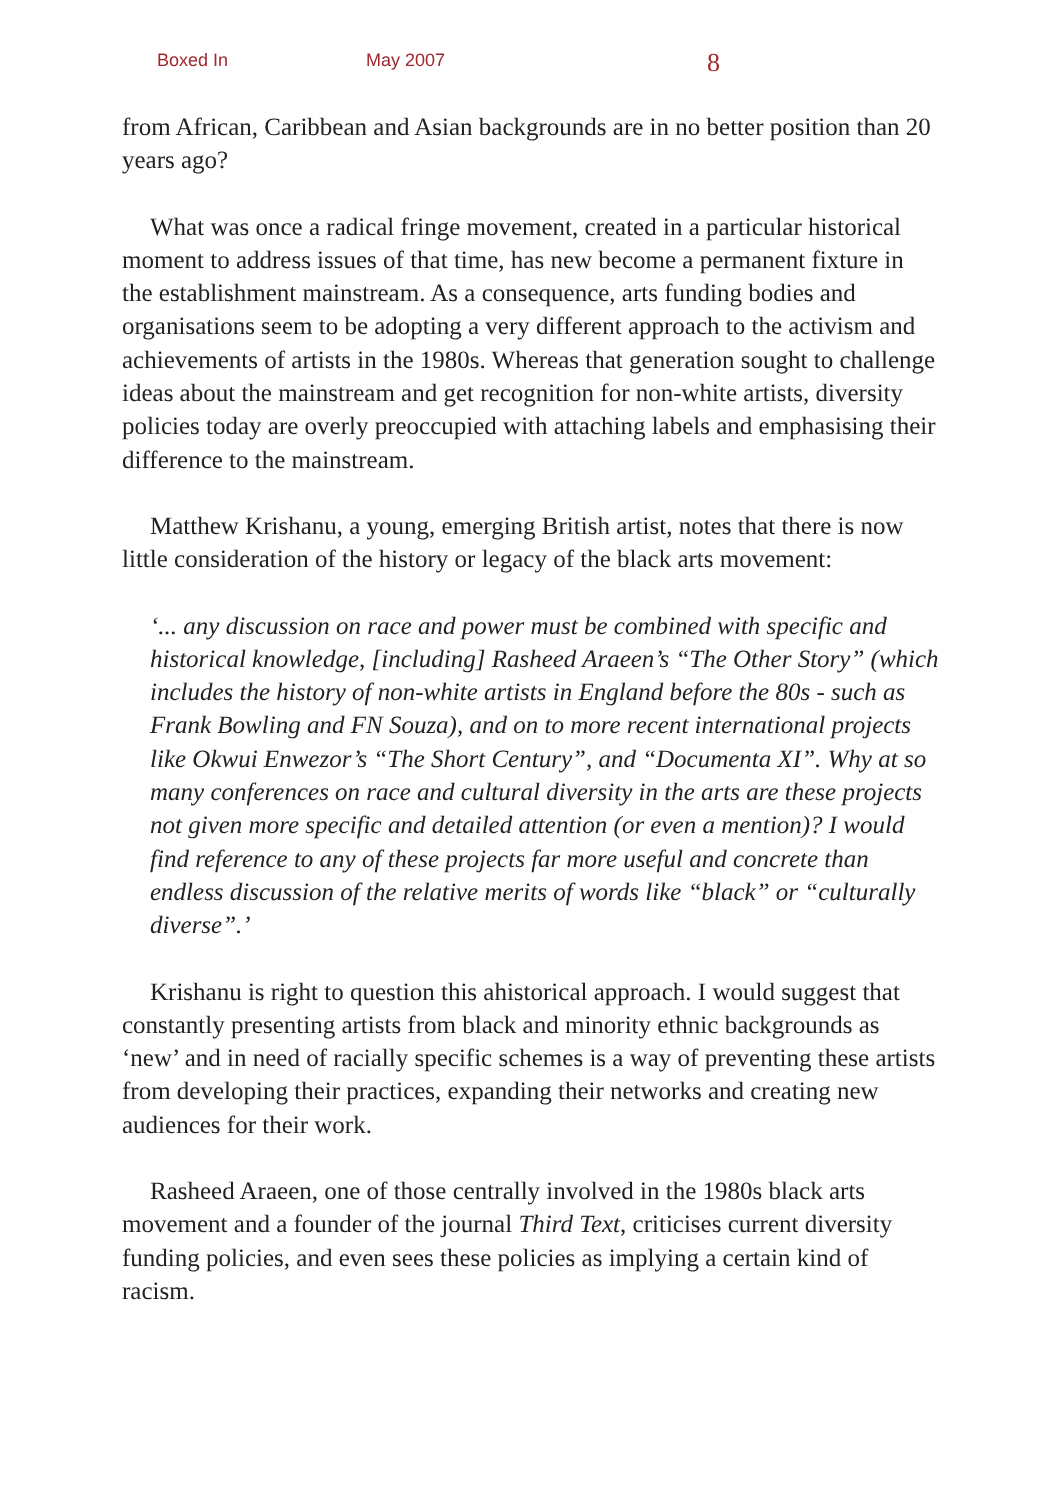Boxed In May 2007 8
from African, Caribbean and Asian backgrounds are in no better position than 20 years ago?
What was once a radical fringe movement, created in a particular historical moment to address issues of that time, has new become a permanent fixture in the establishment mainstream. As a consequence, arts funding bodies and organisations seem to be adopting a very different approach to the activism and achievements of artists in the 1980s. Whereas that generation sought to challenge ideas about the mainstream and get recognition for non-white artists, diversity policies today are overly preoccupied with attaching labels and emphasising their difference to the mainstream.
Matthew Krishanu, a young, emerging British artist, notes that there is now little consideration of the history or legacy of the black arts movement:
‘... any discussion on race and power must be combined with specific and historical knowledge, [including] Rasheed Araeen’s “The Other Story” (which includes the history of non-white artists in England before the 80s - such as Frank Bowling and FN Souza), and on to more recent international projects like Okwui Enwezor’s “The Short Century”, and “Documenta XI”. Why at so many conferences on race and cultural diversity in the arts are these projects not given more specific and detailed attention (or even a mention)? I would find reference to any of these projects far more useful and concrete than endless discussion of the relative merits of words like “black” or “culturally diverse”.’
Krishanu is right to question this ahistorical approach. I would suggest that constantly presenting artists from black and minority ethnic backgrounds as ‘new’ and in need of racially specific schemes is a way of preventing these artists from developing their practices, expanding their networks and creating new audiences for their work.
Rasheed Araeen, one of those centrally involved in the 1980s black arts movement and a founder of the journal Third Text, criticises current diversity funding policies, and even sees these policies as implying a certain kind of racism.